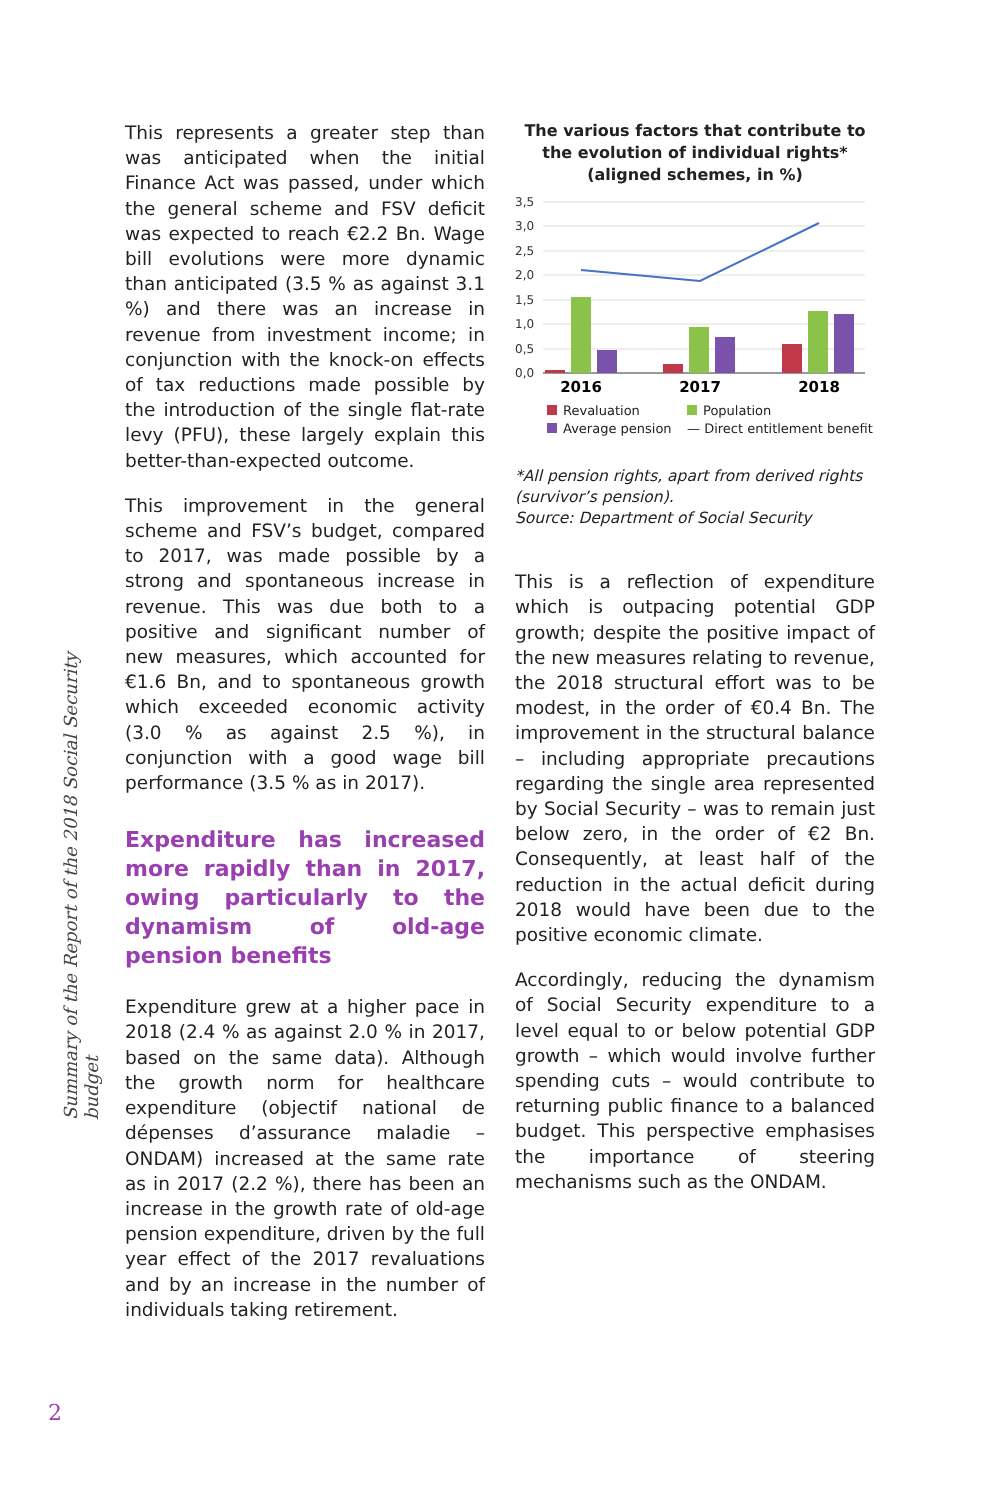Summary of the Report of the 2018 Social Security budget
This represents a greater step than was anticipated when the initial Finance Act was passed, under which the general scheme and FSV deficit was expected to reach €2.2 Bn. Wage bill evolutions were more dynamic than anticipated (3.5 % as against 3.1 %) and there was an increase in revenue from investment income; in conjunction with the knock-on effects of tax reductions made possible by the introduction of the single flat-rate levy (PFU), these largely explain this better-than-expected outcome.
This improvement in the general scheme and FSV’s budget, compared to 2017, was made possible by a strong and spontaneous increase in revenue. This was due both to a positive and significant number of new measures, which accounted for €1.6 Bn, and to spontaneous growth which exceeded economic activity (3.0 % as against 2.5 %), in conjunction with a good wage bill performance (3.5 % as in 2017).
Expenditure has increased more rapidly than in 2017, owing particularly to the dynamism of old-age pension benefits
Expenditure grew at a higher pace in 2018 (2.4 % as against 2.0 % in 2017, based on the same data). Although the growth norm for healthcare expenditure (objectif national de dépenses d’assurance maladie – ONDAM) increased at the same rate as in 2017 (2.2 %), there has been an increase in the growth rate of old-age pension expenditure, driven by the full year effect of the 2017 revaluations and by an increase in the number of individuals taking retirement.
The various factors that contribute to the evolution of individual rights*
(aligned schemes, in %)
3,5
3,0
2,5
2,0
1,5
1,0
0,5
0,0
2016
2017
2018
Revaluation Population Average pension — Direct entitlement benefit
*All pension rights, apart from derived rights (survivor’s pension).
Source: Department of Social Security
This is a reflection of expenditure which is outpacing potential GDP growth; despite the positive impact of the new measures relating to revenue, the 2018 structural effort was to be modest, in the order of €0.4 Bn. The improvement in the structural balance – including appropriate precautions regarding the single area represented by Social Security – was to remain just below zero, in the order of €2 Bn. Consequently, at least half of the reduction in the actual deficit during 2018 would have been due to the positive economic climate.
Accordingly, reducing the dynamism of Social Security expenditure to a level equal to or below potential GDP growth – which would involve further spending cuts – would contribute to returning public finance to a balanced budget. This perspective emphasises the importance of steering mechanisms such as the ONDAM.
2